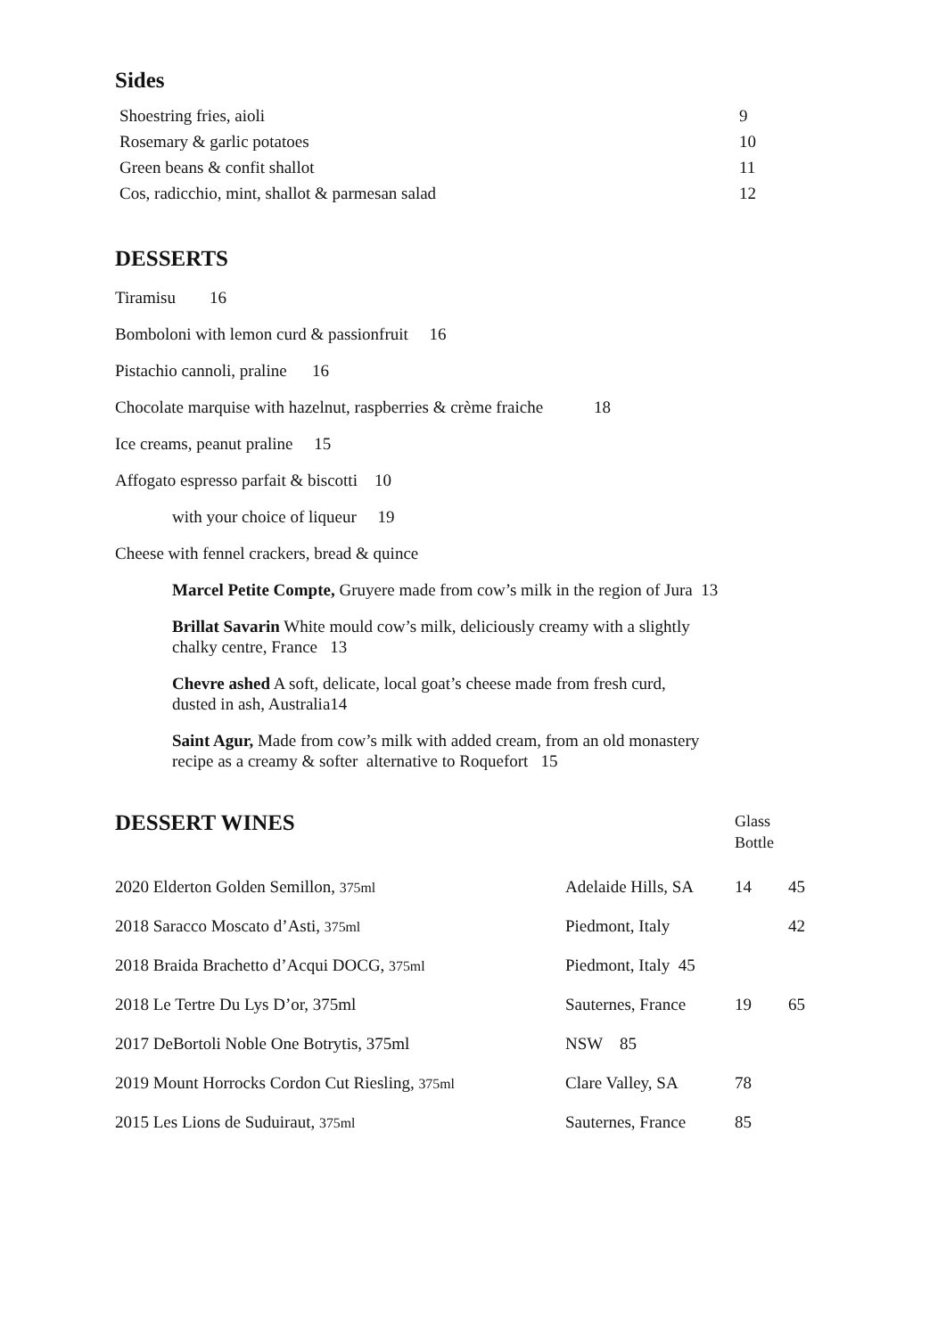Sides
| Shoestring fries, aioli | 9 |
| Rosemary & garlic potatoes | 10 |
| Green beans & confit shallot | 11 |
| Cos, radicchio, mint, shallot & parmesan salad | 12 |
DESSERTS
Tiramisu 16
Bomboloni with lemon curd & passionfruit 16
Pistachio cannoli, praline 16
Chocolate marquise with hazelnut, raspberries & crème fraiche 18
Ice creams, peanut praline 15
Affogato espresso parfait & biscotti 10
with your choice of liqueur 19
Cheese with fennel crackers, bread & quince
Marcel Petite Compte, Gruyere made from cow’s milk in the region of Jura 13
Brillat Savarin White mould cow’s milk, deliciously creamy with a slightly
chalky centre, France 13
Chevre ashed A soft, delicate, local goat’s cheese made from fresh curd,
dusted in ash, Australia14
Saint Agur, Made from cow’s milk with added cream, from an old monastery
recipe as a creamy & softer alternative to Roquefort 15
| DESSERT WINES | | Glass Bottle | |
| 2020 Elderton Golden Semillon, 375ml | Adelaide Hills, SA | 14 | 45 |
| 2018 Saracco Moscato d’Asti, 375ml | Piedmont, Italy | | 42 |
| 2018 Braida Brachetto d’Acqui DOCG, 375ml | Piedmont, Italy 45 | | |
| 2018 Le Tertre Du Lys D’or, 375ml | Sauternes, France | 19 | 65 |
| 2017 DeBortoli Noble One Botrytis, 375ml | NSW 85 | | |
| 2019 Mount Horrocks Cordon Cut Riesling, 375ml | Clare Valley, SA | 78 | |
| 2015 Les Lions de Suduiraut, 375ml | Sauternes, France | 85 | |